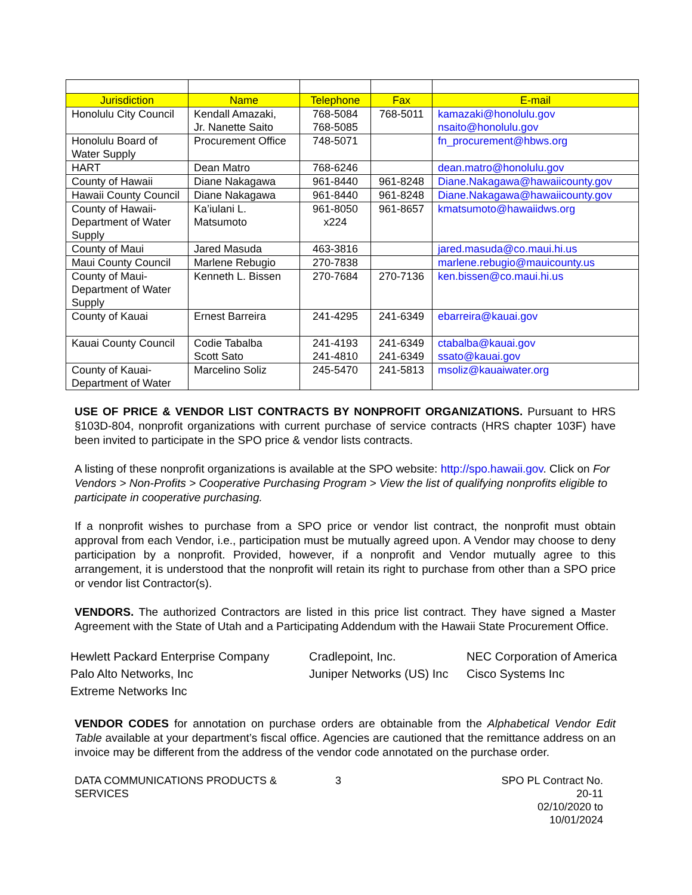| Jurisdiction | Name | Telephone | Fax | E-mail |
| --- | --- | --- | --- | --- |
| Honolulu City Council | Kendall Amazaki, Jr. Nanette Saito | 768-5084 768-5085 | 768-5011 | kamazaki@honolulu.gov nsaito@honolulu.gov |
| Honolulu Board of Water Supply | Procurement Office | 748-5071 | | fn_procurement@hbws.org |
| HART | Dean Matro | 768-6246 | | dean.matro@honolulu.gov |
| County of Hawaii | Diane Nakagawa | 961-8440 | 961-8248 | Diane.Nakagawa@hawaiicounty.gov |
| Hawaii County Council | Diane Nakagawa | 961-8440 | 961-8248 | Diane.Nakagawa@hawaiicounty.gov |
| County of Hawaii-Department of Water Supply | Ka’iulani L. Matsumoto | 961-8050 x224 | 961-8657 | kmatsumoto@hawaiidws.org |
| County of Maui | Jared Masuda | 463-3816 | | jared.masuda@co.maui.hi.us |
| Maui County Council | Marlene Rebugio | 270-7838 | | marlene.rebugio@mauicounty.us |
| County of Maui-Department of Water Supply | Kenneth L. Bissen | 270-7684 | 270-7136 | ken.bissen@co.maui.hi.us |
| County of Kauai | Ernest Barreira | 241-4295 | 241-6349 | ebarreira@kauai.gov |
| Kauai County Council | Codie Tabalba Scott Sato | 241-4193 241-4810 | 241-6349 241-6349 | ctabalba@kauai.gov ssato@kauai.gov |
| County of Kauai-Department of Water | Marcelino Soliz | 245-5470 | 241-5813 | msoliz@kauaiwater.org |
USE OF PRICE & VENDOR LIST CONTRACTS BY NONPROFIT ORGANIZATIONS. Pursuant to HRS §103D-804, nonprofit organizations with current purchase of service contracts (HRS chapter 103F) have been invited to participate in the SPO price & vendor lists contracts.
A listing of these nonprofit organizations is available at the SPO website: http://spo.hawaii.gov. Click on For Vendors > Non-Profits > Cooperative Purchasing Program > View the list of qualifying nonprofits eligible to participate in cooperative purchasing.
If a nonprofit wishes to purchase from a SPO price or vendor list contract, the nonprofit must obtain approval from each Vendor, i.e., participation must be mutually agreed upon. A Vendor may choose to deny participation by a nonprofit. Provided, however, if a nonprofit and Vendor mutually agree to this arrangement, it is understood that the nonprofit will retain its right to purchase from other than a SPO price or vendor list Contractor(s).
VENDORS. The authorized Contractors are listed in this price list contract. They have signed a Master Agreement with the State of Utah and a Participating Addendum with the Hawaii State Procurement Office.
| Hewlett Packard Enterprise Company | Cradlepoint, Inc. | NEC Corporation of America |
| Palo Alto Networks, Inc | Juniper Networks (US) Inc | Cisco Systems Inc |
| Extreme Networks Inc | | |
VENDOR CODES for annotation on purchase orders are obtainable from the Alphabetical Vendor Edit Table available at your department’s fiscal office. Agencies are cautioned that the remittance address on an invoice may be different from the address of the vendor code annotated on the purchase order.
DATA COMMUNICATIONS PRODUCTS & SERVICES
3 SPO PL Contract No. 20-11
02/10/2020 to 10/01/2024